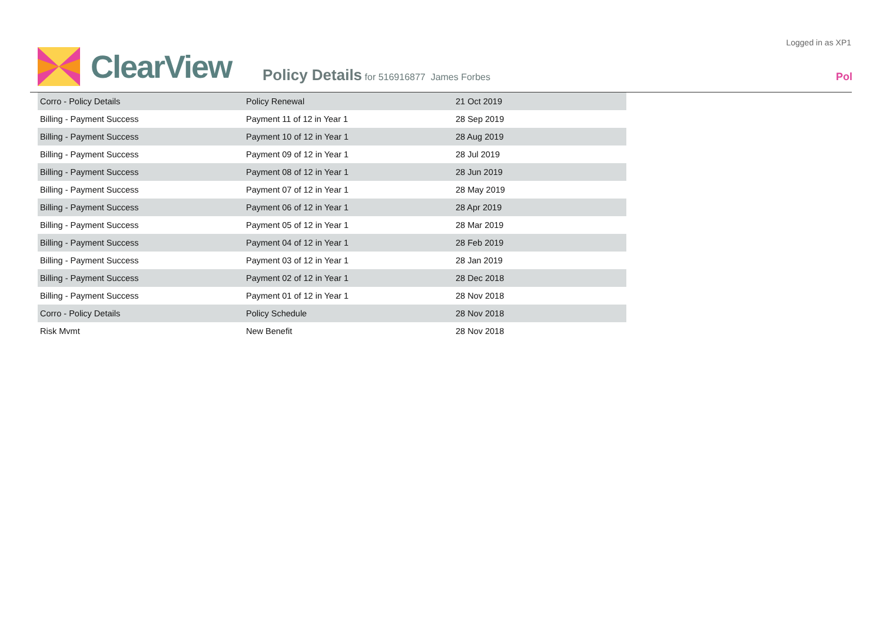Logged in as XP1
ClearView
Policy Details for 516916877 James Forbes
Pol
| Corro - Policy Details | Policy Renewal | 21 Oct 2019 |
| Billing - Payment Success | Payment 11 of 12 in Year 1 | 28 Sep 2019 |
| Billing - Payment Success | Payment 10 of 12 in Year 1 | 28 Aug 2019 |
| Billing - Payment Success | Payment 09 of 12 in Year 1 | 28 Jul 2019 |
| Billing - Payment Success | Payment 08 of 12 in Year 1 | 28 Jun 2019 |
| Billing - Payment Success | Payment 07 of 12 in Year 1 | 28 May 2019 |
| Billing - Payment Success | Payment 06 of 12 in Year 1 | 28 Apr 2019 |
| Billing - Payment Success | Payment 05 of 12 in Year 1 | 28 Mar 2019 |
| Billing - Payment Success | Payment 04 of 12 in Year 1 | 28 Feb 2019 |
| Billing - Payment Success | Payment 03 of 12 in Year 1 | 28 Jan 2019 |
| Billing - Payment Success | Payment 02 of 12 in Year 1 | 28 Dec 2018 |
| Billing - Payment Success | Payment 01 of 12 in Year 1 | 28 Nov 2018 |
| Corro - Policy Details | Policy Schedule | 28 Nov 2018 |
| Risk Mvmt | New Benefit | 28 Nov 2018 |